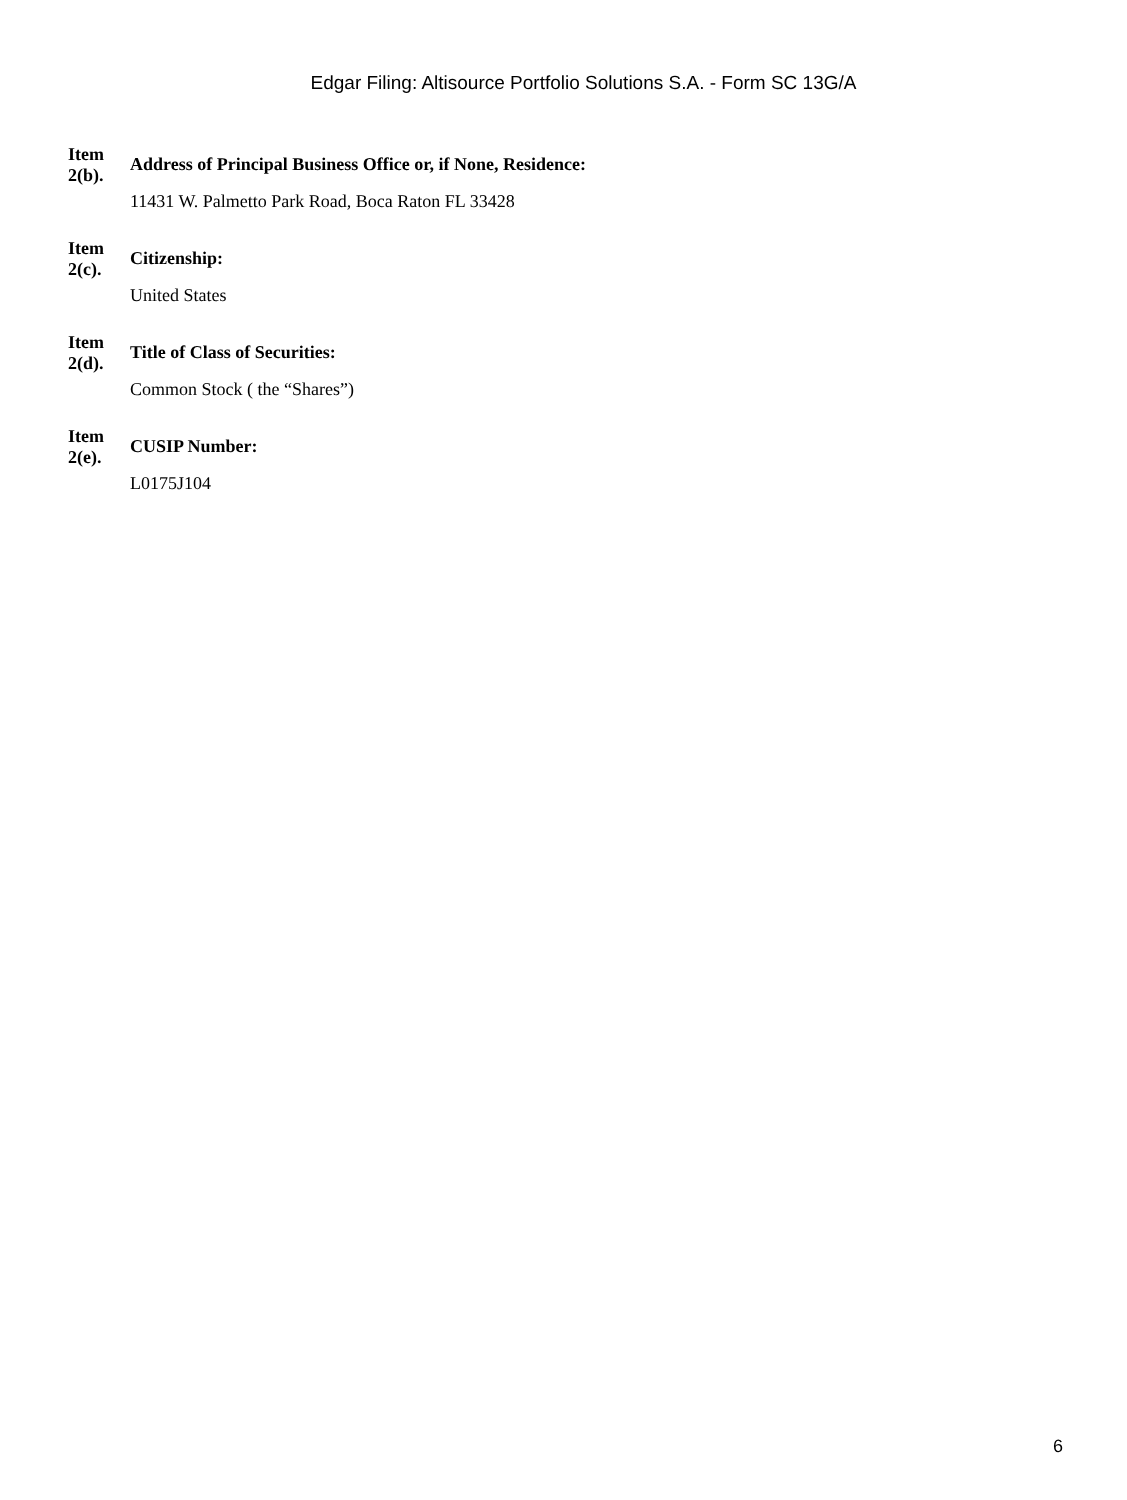Edgar Filing: Altisource Portfolio Solutions S.A. - Form SC 13G/A
Item
2(b).
Address of Principal Business Office or, if None, Residence:
11431 W. Palmetto Park Road, Boca Raton FL 33428
Item
2(c).
Citizenship:
United States
Item
2(d).
Title of Class of Securities:
Common Stock ( the “Shares”)
Item
2(e).
CUSIP Number:
L0175J104
6